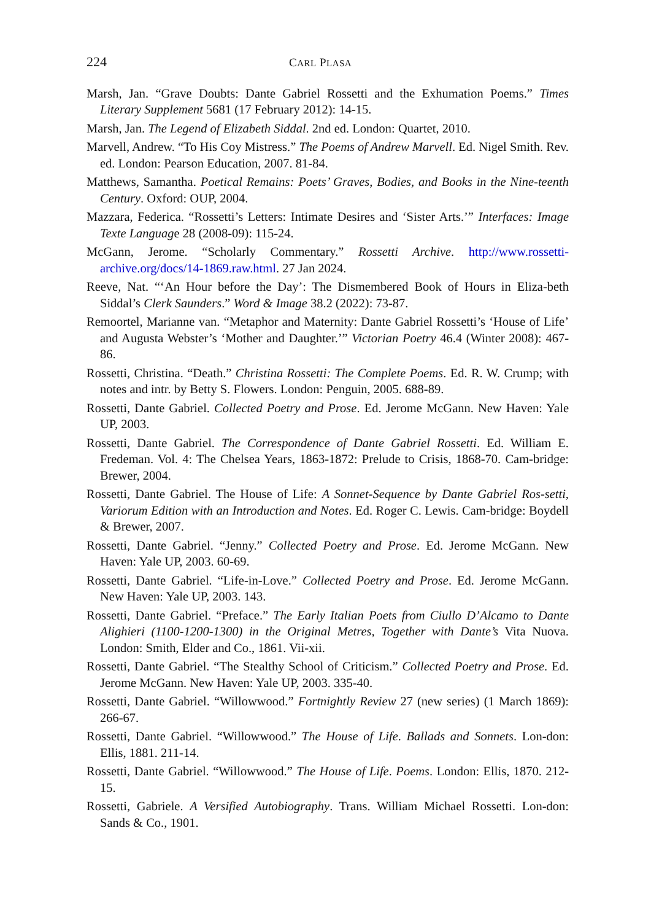224 CARL PLASA
Marsh, Jan. “Grave Doubts: Dante Gabriel Rossetti and the Exhumation Poems.” Times Literary Supplement 5681 (17 February 2012): 14-15.
Marsh, Jan. The Legend of Elizabeth Siddal. 2nd ed. London: Quartet, 2010.
Marvell, Andrew. “To His Coy Mistress.” The Poems of Andrew Marvell. Ed. Nigel Smith. Rev. ed. London: Pearson Education, 2007. 81-84.
Matthews, Samantha. Poetical Remains: Poets’ Graves, Bodies, and Books in the Nine-teenth Century. Oxford: OUP, 2004.
Mazzara, Federica. “Rossetti’s Letters: Intimate Desires and ‘Sister Arts.’” Interfaces: Image Texte Language 28 (2008-09): 115-24.
McGann, Jerome. “Scholarly Commentary.” Rossetti Archive. http://www.rossetti-archive.org/docs/14-1869.raw.html. 27 Jan 2024.
Reeve, Nat. “‘An Hour before the Day’: The Dismembered Book of Hours in Eliza-beth Siddal’s Clerk Saunders.” Word & Image 38.2 (2022): 73-87.
Remoortel, Marianne van. “Metaphor and Maternity: Dante Gabriel Rossetti’s ‘House of Life’ and Augusta Webster’s ‘Mother and Daughter.’” Victorian Poetry 46.4 (Winter 2008): 467-86.
Rossetti, Christina. “Death.” Christina Rossetti: The Complete Poems. Ed. R. W. Crump; with notes and intr. by Betty S. Flowers. London: Penguin, 2005. 688-89.
Rossetti, Dante Gabriel. Collected Poetry and Prose. Ed. Jerome McGann. New Haven: Yale UP, 2003.
Rossetti, Dante Gabriel. The Correspondence of Dante Gabriel Rossetti. Ed. William E. Fredeman. Vol. 4: The Chelsea Years, 1863-1872: Prelude to Crisis, 1868-70. Cam-bridge: Brewer, 2004.
Rossetti, Dante Gabriel. The House of Life: A Sonnet-Sequence by Dante Gabriel Ros-setti, Variorum Edition with an Introduction and Notes. Ed. Roger C. Lewis. Cam-bridge: Boydell & Brewer, 2007.
Rossetti, Dante Gabriel. “Jenny.” Collected Poetry and Prose. Ed. Jerome McGann. New Haven: Yale UP, 2003. 60-69.
Rossetti, Dante Gabriel. “Life-in-Love.” Collected Poetry and Prose. Ed. Jerome McGann. New Haven: Yale UP, 2003. 143.
Rossetti, Dante Gabriel. “Preface.” The Early Italian Poets from Ciullo D’Alcamo to Dante Alighieri (1100-1200-1300) in the Original Metres, Together with Dante’s Vita Nuova. London: Smith, Elder and Co., 1861. Vii-xii.
Rossetti, Dante Gabriel. “The Stealthy School of Criticism.” Collected Poetry and Prose. Ed. Jerome McGann. New Haven: Yale UP, 2003. 335-40.
Rossetti, Dante Gabriel. “Willowwood.” Fortnightly Review 27 (new series) (1 March 1869): 266-67.
Rossetti, Dante Gabriel. “Willowwood.” The House of Life. Ballads and Sonnets. Lon-don: Ellis, 1881. 211-14.
Rossetti, Dante Gabriel. “Willowwood.” The House of Life. Poems. London: Ellis, 1870. 212-15.
Rossetti, Gabriele. A Versified Autobiography. Trans. William Michael Rossetti. Lon-don: Sands & Co., 1901.